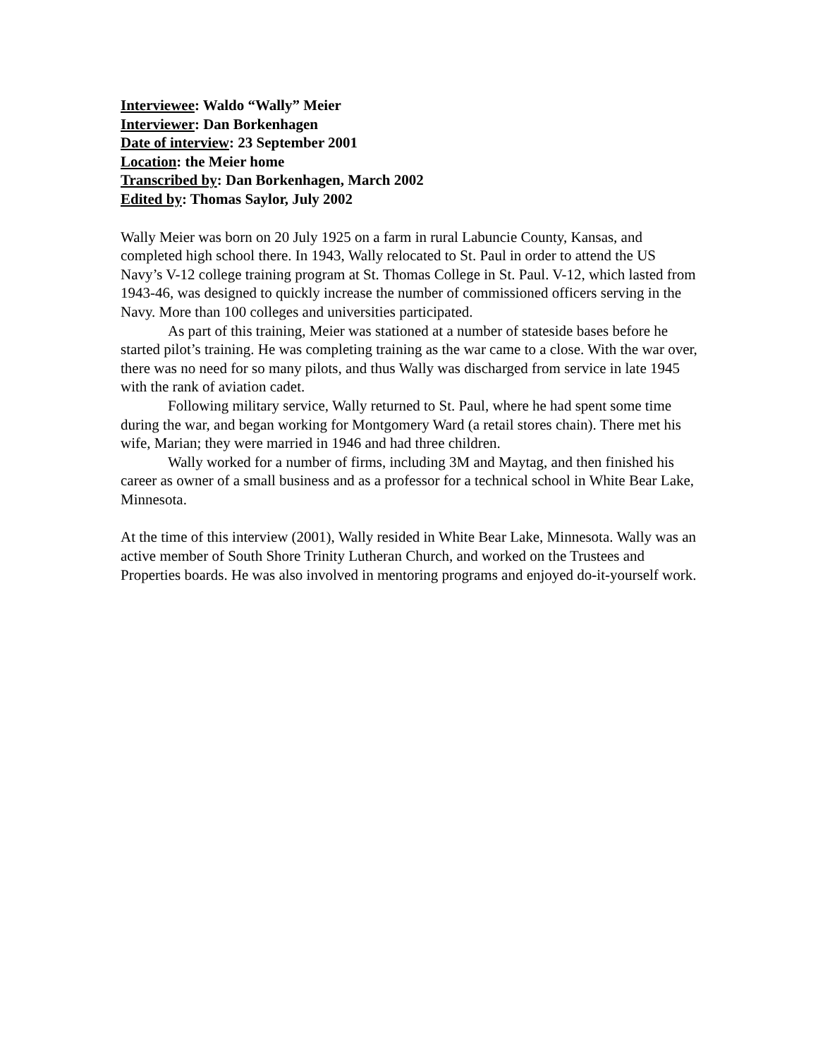Interviewee: Waldo “Wally” Meier
Interviewer: Dan Borkenhagen
Date of interview: 23 September 2001
Location: the Meier home
Transcribed by: Dan Borkenhagen, March 2002
Edited by: Thomas Saylor, July 2002
Wally Meier was born on 20 July 1925 on a farm in rural Labuncie County, Kansas, and completed high school there. In 1943, Wally relocated to St. Paul in order to attend the US Navy’s V-12 college training program at St. Thomas College in St. Paul. V-12, which lasted from 1943-46, was designed to quickly increase the number of commissioned officers serving in the Navy. More than 100 colleges and universities participated.
As part of this training, Meier was stationed at a number of stateside bases before he started pilot’s training. He was completing training as the war came to a close. With the war over, there was no need for so many pilots, and thus Wally was discharged from service in late 1945 with the rank of aviation cadet.
Following military service, Wally returned to St. Paul, where he had spent some time during the war, and began working for Montgomery Ward (a retail stores chain). There met his wife, Marian; they were married in 1946 and had three children.
Wally worked for a number of firms, including 3M and Maytag, and then finished his career as owner of a small business and as a professor for a technical school in White Bear Lake, Minnesota.
At the time of this interview (2001), Wally resided in White Bear Lake, Minnesota. Wally was an active member of South Shore Trinity Lutheran Church, and worked on the Trustees and Properties boards. He was also involved in mentoring programs and enjoyed do-it-yourself work.